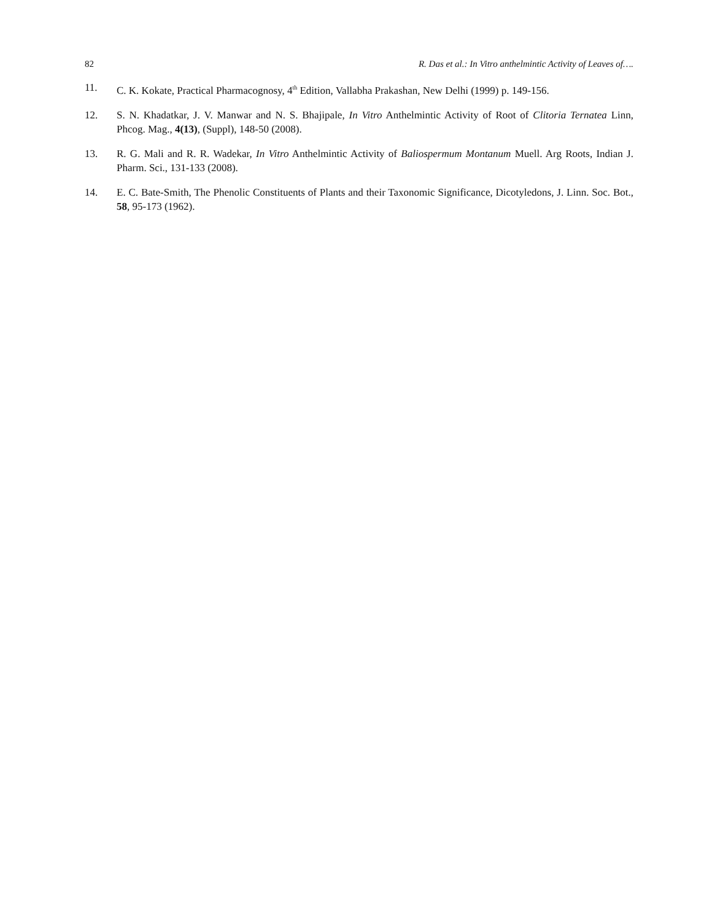82 R. Das et al.: In Vitro anthelmintic Activity of Leaves of….
11. C. K. Kokate, Practical Pharmacognosy, 4<sup>th</sup> Edition, Vallabha Prakashan, New Delhi (1999) p. 149-156.
12. S. N. Khadatkar, J. V. Manwar and N. S. Bhajipale, In Vitro Anthelmintic Activity of Root of Clitoria Ternatea Linn, Phcog. Mag., 4(13), (Suppl), 148-50 (2008).
13. R. G. Mali and R. R. Wadekar, In Vitro Anthelmintic Activity of Baliospermum Montanum Muell. Arg Roots, Indian J. Pharm. Sci., 131-133 (2008).
14. E. C. Bate-Smith, The Phenolic Constituents of Plants and their Taxonomic Significance, Dicotyledons, J. Linn. Soc. Bot., 58, 95-173 (1962).